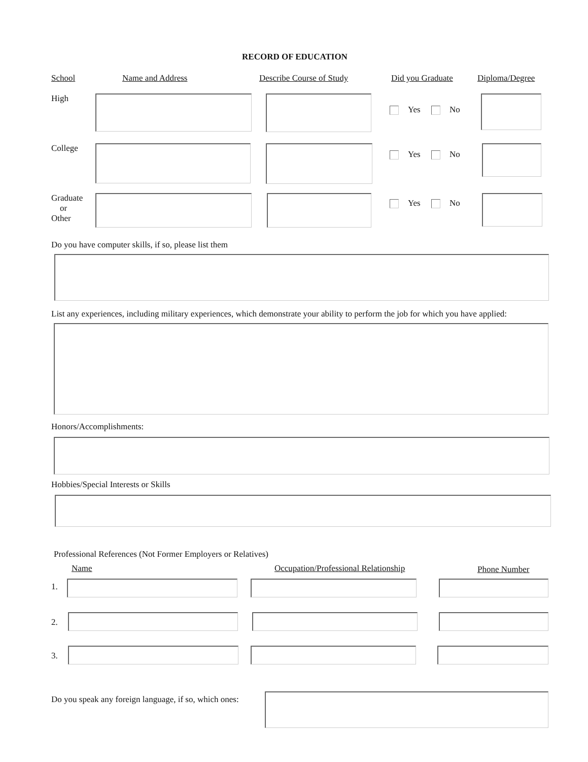RECORD OF EDUCATION
School Name and Address Describe Course of Study Did you Graduate Diploma/Degree
High
Yes No
College
Yes No
Graduate
or
Other
Yes No
Do you have computer skills, if so, please list them
List any experiences, including military experiences, which demonstrate your ability to perform the job for which you have applied:
Honors/Accomplishments:
Hobbies/Special Interests or Skills
Professional References (Not Former Employers or Relatives)
Name Occupation/Professional Relationship Phone Number
1.
2.
3.
Do you speak any foreign language, if so, which ones: